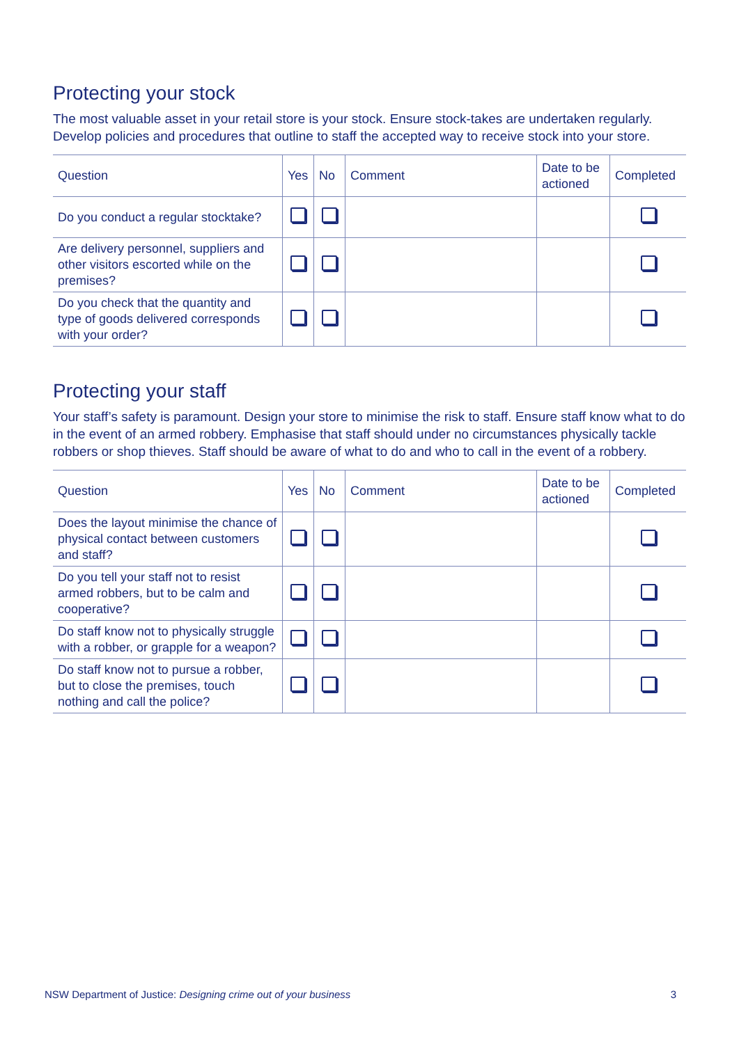Protecting your stock
The most valuable asset in your retail store is your stock. Ensure stock-takes are undertaken regularly. Develop policies and procedures that outline to staff the accepted way to receive stock into your store.
| Question | Yes | No | Comment | Date to be actioned | Completed |
| --- | --- | --- | --- | --- | --- |
| Do you conduct a regular stocktake? | | | | | |
| Are delivery personnel, suppliers and other visitors escorted while on the premises? | | | | | |
| Do you check that the quantity and type of goods delivered corresponds with your order? | | | | | |
Protecting your staff
Your staff’s safety is paramount. Design your store to minimise the risk to staff. Ensure staff know what to do in the event of an armed robbery. Emphasise that staff should under no circumstances physically tackle robbers or shop thieves. Staff should be aware of what to do and who to call in the event of a robbery.
| Question | Yes | No | Comment | Date to be actioned | Completed |
| --- | --- | --- | --- | --- | --- |
| Does the layout minimise the chance of physical contact between customers and staff? | | | | | |
| Do you tell your staff not to resist armed robbers, but to be calm and cooperative? | | | | | |
| Do staff know not to physically struggle with a robber, or grapple for a weapon? | | | | | |
| Do staff know not to pursue a robber, but to close the premises, touch nothing and call the police? | | | | | |
NSW Department of Justice: Designing crime out of your business 3